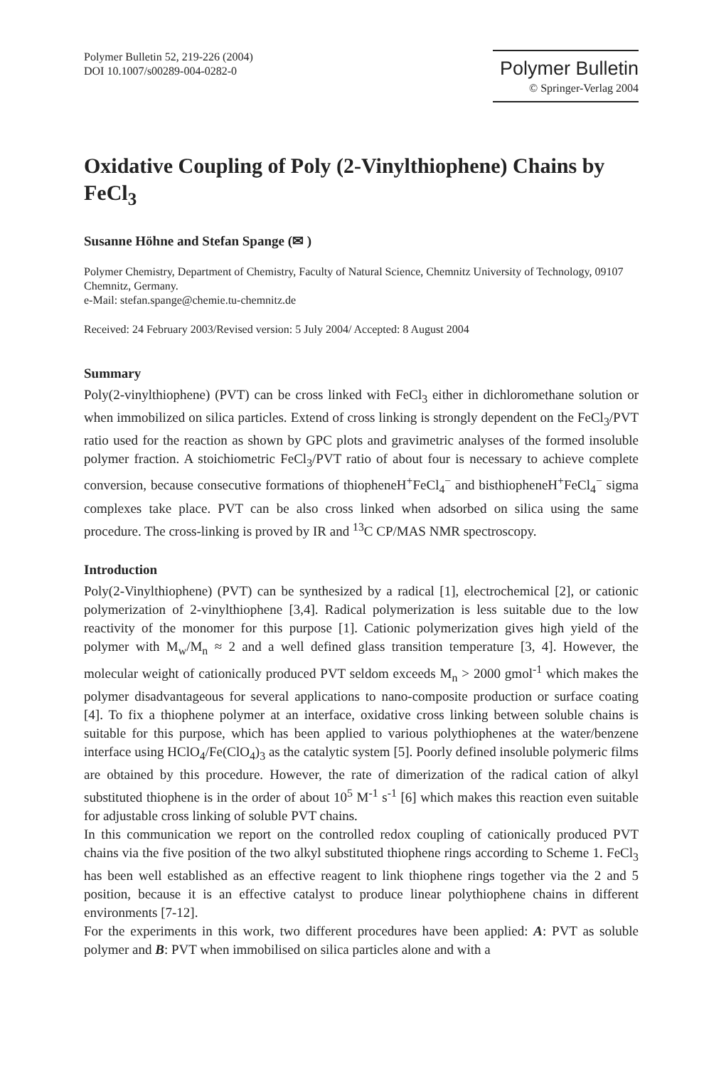Polymer Bulletin 52, 219-226 (2004)
DOI 10.1007/s00289-004-0282-0
Polymer Bulletin
© Springer-Verlag 2004
Oxidative Coupling of Poly (2-Vinylthiophene) Chains by FeCl<sub>3</sub>
Susanne Höhne and Stefan Spange (✉ )
Polymer Chemistry, Department of Chemistry, Faculty of Natural Science, Chemnitz University of Technology, 09107 Chemnitz, Germany.
e-Mail: stefan.spange@chemie.tu-chemnitz.de
Received: 24 February 2003/Revised version: 5 July 2004/ Accepted: 8 August 2004
Summary
Poly(2-vinylthiophene) (PVT) can be cross linked with FeCl<sub>3</sub> either in dichloromethane solution or when immobilized on silica particles. Extend of cross linking is strongly dependent on the FeCl<sub>3</sub>/PVT ratio used for the reaction as shown by GPC plots and gravimetric analyses of the formed insoluble polymer fraction. A stoichiometric FeCl<sub>3</sub>/PVT ratio of about four is necessary to achieve complete conversion, because consecutive formations of thiopheneH<sup>+</sup>FeCl<sub>4</sub><sup>−</sup> and bisthiopheneH<sup>+</sup>FeCl<sub>4</sub><sup>−</sup> sigma complexes take place. PVT can be also cross linked when adsorbed on silica using the same procedure. The cross-linking is proved by IR and <sup>13</sup>C CP/MAS NMR spectroscopy.
Introduction
Poly(2-Vinylthiophene) (PVT) can be synthesized by a radical [1], electrochemical [2], or cationic polymerization of 2-vinylthiophene [3,4]. Radical polymerization is less suitable due to the low reactivity of the monomer for this purpose [1]. Cationic polymerization gives high yield of the polymer with M<sub>w</sub>/M<sub>n</sub> ≈ 2 and a well defined glass transition temperature [3, 4]. However, the molecular weight of cationically produced PVT seldom exceeds M<sub>n</sub> > 2000 gmol<sup>-1</sup> which makes the polymer disadvantageous for several applications to nano-composite production or surface coating [4]. To fix a thiophene polymer at an interface, oxidative cross linking between soluble chains is suitable for this purpose, which has been applied to various polythiophenes at the water/benzene interface using HClO<sub>4</sub>/Fe(ClO<sub>4</sub>)<sub>3</sub> as the catalytic system [5]. Poorly defined insoluble polymeric films are obtained by this procedure. However, the rate of dimerization of the radical cation of alkyl substituted thiophene is in the order of about 10<sup>5</sup> M<sup>-1</sup> s<sup>-1</sup> [6] which makes this reaction even suitable for adjustable cross linking of soluble PVT chains.
In this communication we report on the controlled redox coupling of cationically produced PVT chains via the five position of the two alkyl substituted thiophene rings according to Scheme 1. FeCl<sub>3</sub> has been well established as an effective reagent to link thiophene rings together via the 2 and 5 position, because it is an effective catalyst to produce linear polythiophene chains in different environments [7-12].
For the experiments in this work, two different procedures have been applied: A: PVT as soluble polymer and B: PVT when immobilised on silica particles alone and with a